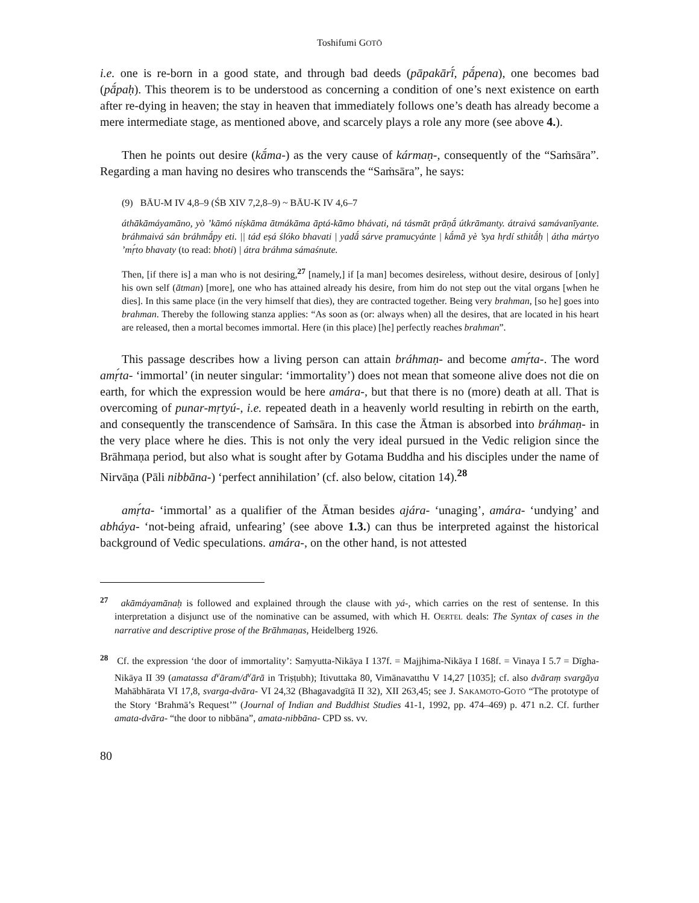Toshifumi GOTŌ
i.e. one is re-born in a good state, and through bad deeds (pāpakārī́, pā́pena), one becomes bad (pā́paḥ). This theorem is to be understood as concerning a condition of one’s next existence on earth after re-dying in heaven; the stay in heaven that immediately follows one’s death has already become a mere intermediate stage, as mentioned above, and scarcely plays a role any more (see above 4.).
Then he points out desire (kā́ma-) as the very cause of kármaṇ-, consequently of the “Saṁsāra”. Regarding a man having no desires who transcends the “Saṁsāra”, he says:
(9) BĀU-M IV 4,8–9 (ŚB XIV 7,2,8–9) ~ BĀU-K IV 4,6–7
áthākāmáyamāno, yò ’kāmó níṣkāma ātmákāma āptá-kāmo bhávati, ná tásmāt prāṇā́ útkrāmanty. átraivá samávanīyante. bráhmaivá sán bráhmā́py eti. || tád eṣá ślóko bhavati | yadā́ sárve pramucyánte | kā́mā yè ’sya hṛdí sthitā́ḥ | átha mártyo ’mṛ́to bhavaty (to read: bhoti) | átra bráhma sámaśnute.
Then, [if there is] a man who is not desiring,<sup>27</sup> [namely,] if [a man] becomes desireless, without desire, desirous of [only] his own self (ātman) [more], one who has attained already his desire, from him do not step out the vital organs [when he dies]. In this same place (in the very himself that dies), they are contracted together. Being very brahman, [so he] goes into brahman. Thereby the following stanza applies: “As soon as (or: always when) all the desires, that are located in his heart are released, then a mortal becomes immortal. Here (in this place) [he] perfectly reaches brahman”.
This passage describes how a living person can attain bráhmaṇ- and become amṛ́ta-. The word amṛ́ta- ‘immortal’ (in neuter singular: ‘immortality’) does not mean that someone alive does not die on earth, for which the expression would be here amára-, but that there is no (more) death at all. That is overcoming of punar-mṛtyú-, i.e. repeated death in a heavenly world resulting in rebirth on the earth, and consequently the transcendence of Saṁsāra. In this case the Ātman is absorbed into bráhmaṇ- in the very place where he dies. This is not only the very ideal pursued in the Vedic religion since the Brāhmaṇa period, but also what is sought after by Gotama Buddha and his disciples under the name of Nirvāṇa (Pāli nibbāna-) ‘perfect annihilation’ (cf. also below, citation 14).<sup>28</sup>
amṛ́ta- ‘immortal’ as a qualifier of the Ātman besides ajára- ‘unaging’, amára- ‘undying’ and abháya- ‘not-being afraid, unfearing’ (see above 1.3.) can thus be interpreted against the historical background of Vedic speculations. amára-, on the other hand, is not attested
<sup>27</sup> akāmáyamānaḥ is followed and explained through the clause with yá-, which carries on the rest of sentense. In this interpretation a disjunct use of the nominative can be assumed, with which H. OERTEL deals: The Syntax of cases in the narrative and descriptive prose of the Brāhmaṇas, Heidelberg 1926.
<sup>28</sup> Cf. the expression ‘the door of immortality’: Saṃyutta-Nikāya I 137f. = Majjhima-Nikāya I 168f. = Vinaya I 5.7 = Dīgha-Nikāya II 39 (amatassa d<sup>v</sup>āram/d<sup>v</sup>ārā in Triṣṭubh); Itivuttaka 80, Vimānavatthu V 14,27 [1035]; cf. also dvāraṃ svargāya Mahābhārata VI 17,8, svarga-dvāra- VI 24,32 (Bhagavadgītā II 32), XII 263,45; see J. SAKAMOTO-GOTŌ “The prototype of the Story ‘Brahmā’s Request’” (Journal of Indian and Buddhist Studies 41-1, 1992, pp. 474–469) p. 471 n.2. Cf. further amata-dvāra- “the door to nibbāna”, amata-nibbāna- CPD ss. vv.
80